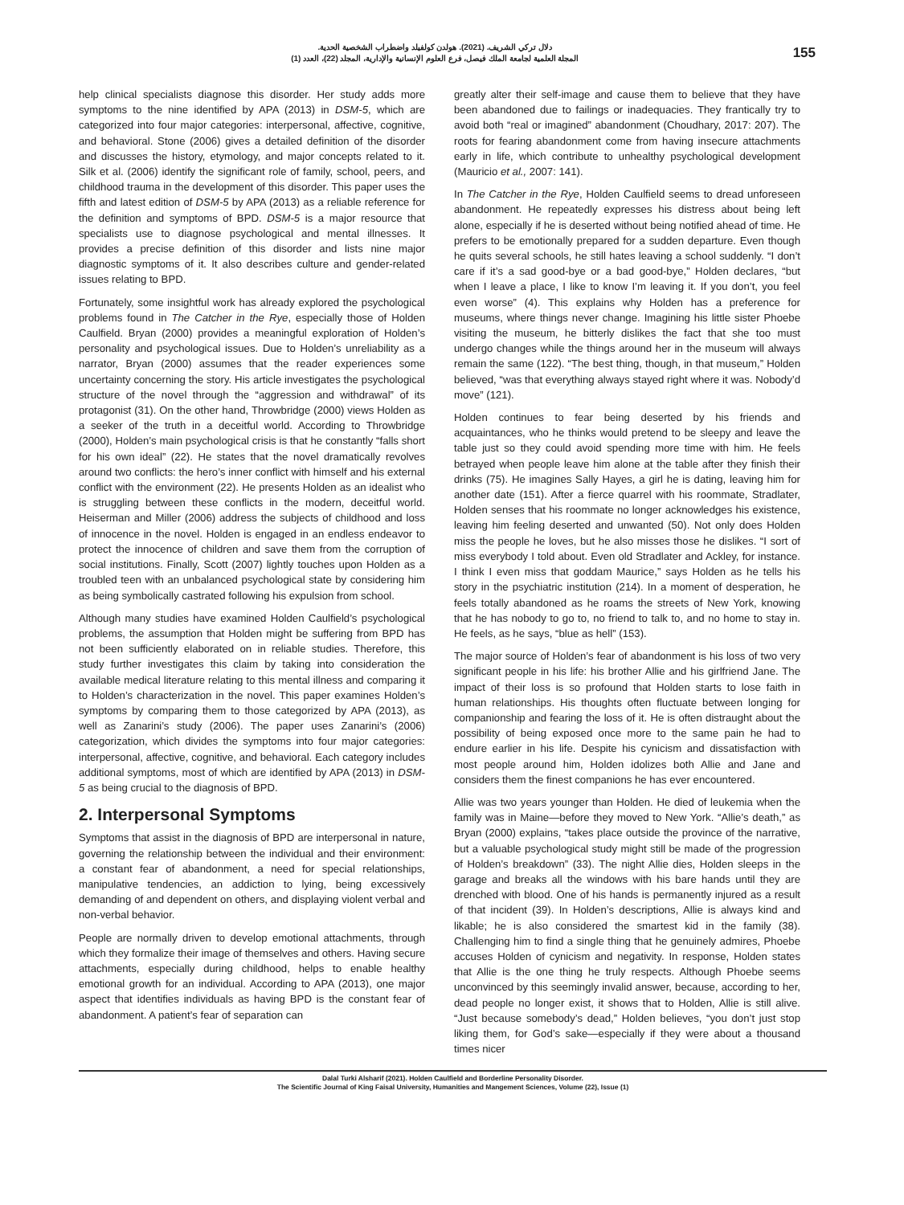دلال تركي الشريف. (2021). هولدن كولفيلد واضطراب الشخصية الحدية.
المجلة العلمية لجامعة الملك فيصل، فرع العلوم الإنسانية والإدارية، المجلد (22)، العدد (1)
155
help clinical specialists diagnose this disorder. Her study adds more symptoms to the nine identified by APA (2013) in DSM-5, which are categorized into four major categories: interpersonal, affective, cognitive, and behavioral. Stone (2006) gives a detailed definition of the disorder and discusses the history, etymology, and major concepts related to it. Silk et al. (2006) identify the significant role of family, school, peers, and childhood trauma in the development of this disorder. This paper uses the fifth and latest edition of DSM-5 by APA (2013) as a reliable reference for the definition and symptoms of BPD. DSM-5 is a major resource that specialists use to diagnose psychological and mental illnesses. It provides a precise definition of this disorder and lists nine major diagnostic symptoms of it. It also describes culture and gender-related issues relating to BPD.
Fortunately, some insightful work has already explored the psychological problems found in The Catcher in the Rye, especially those of Holden Caulfield. Bryan (2000) provides a meaningful exploration of Holden’s personality and psychological issues. Due to Holden’s unreliability as a narrator, Bryan (2000) assumes that the reader experiences some uncertainty concerning the story. His article investigates the psychological structure of the novel through the “aggression and withdrawal” of its protagonist (31). On the other hand, Throwbridge (2000) views Holden as a seeker of the truth in a deceitful world. According to Throwbridge (2000), Holden’s main psychological crisis is that he constantly “falls short for his own ideal” (22). He states that the novel dramatically revolves around two conflicts: the hero’s inner conflict with himself and his external conflict with the environment (22). He presents Holden as an idealist who is struggling between these conflicts in the modern, deceitful world. Heiserman and Miller (2006) address the subjects of childhood and loss of innocence in the novel. Holden is engaged in an endless endeavor to protect the innocence of children and save them from the corruption of social institutions. Finally, Scott (2007) lightly touches upon Holden as a troubled teen with an unbalanced psychological state by considering him as being symbolically castrated following his expulsion from school.
Although many studies have examined Holden Caulfield’s psychological problems, the assumption that Holden might be suffering from BPD has not been sufficiently elaborated on in reliable studies. Therefore, this study further investigates this claim by taking into consideration the available medical literature relating to this mental illness and comparing it to Holden’s characterization in the novel. This paper examines Holden’s symptoms by comparing them to those categorized by APA (2013), as well as Zanarini’s study (2006). The paper uses Zanarini’s (2006) categorization, which divides the symptoms into four major categories: interpersonal, affective, cognitive, and behavioral. Each category includes additional symptoms, most of which are identified by APA (2013) in DSM-5 as being crucial to the diagnosis of BPD.
2. Interpersonal Symptoms
Symptoms that assist in the diagnosis of BPD are interpersonal in nature, governing the relationship between the individual and their environment: a constant fear of abandonment, a need for special relationships, manipulative tendencies, an addiction to lying, being excessively demanding of and dependent on others, and displaying violent verbal and non-verbal behavior.
People are normally driven to develop emotional attachments, through which they formalize their image of themselves and others. Having secure attachments, especially during childhood, helps to enable healthy emotional growth for an individual. According to APA (2013), one major aspect that identifies individuals as having BPD is the constant fear of abandonment. A patient’s fear of separation can
greatly alter their self-image and cause them to believe that they have been abandoned due to failings or inadequacies. They frantically try to avoid both “real or imagined” abandonment (Choudhary, 2017: 207). The roots for fearing abandonment come from having insecure attachments early in life, which contribute to unhealthy psychological development (Mauricio et al., 2007: 141).
In The Catcher in the Rye, Holden Caulfield seems to dread unforeseen abandonment. He repeatedly expresses his distress about being left alone, especially if he is deserted without being notified ahead of time. He prefers to be emotionally prepared for a sudden departure. Even though he quits several schools, he still hates leaving a school suddenly. “I don’t care if it’s a sad good-bye or a bad good-bye,” Holden declares, “but when I leave a place, I like to know I’m leaving it. If you don’t, you feel even worse” (4). This explains why Holden has a preference for museums, where things never change. Imagining his little sister Phoebe visiting the museum, he bitterly dislikes the fact that she too must undergo changes while the things around her in the museum will always remain the same (122). “The best thing, though, in that museum,” Holden believed, “was that everything always stayed right where it was. Nobody’d move” (121).
Holden continues to fear being deserted by his friends and acquaintances, who he thinks would pretend to be sleepy and leave the table just so they could avoid spending more time with him. He feels betrayed when people leave him alone at the table after they finish their drinks (75). He imagines Sally Hayes, a girl he is dating, leaving him for another date (151). After a fierce quarrel with his roommate, Stradlater, Holden senses that his roommate no longer acknowledges his existence, leaving him feeling deserted and unwanted (50). Not only does Holden miss the people he loves, but he also misses those he dislikes. “I sort of miss everybody I told about. Even old Stradlater and Ackley, for instance. I think I even miss that goddam Maurice,” says Holden as he tells his story in the psychiatric institution (214). In a moment of desperation, he feels totally abandoned as he roams the streets of New York, knowing that he has nobody to go to, no friend to talk to, and no home to stay in. He feels, as he says, “blue as hell” (153).
The major source of Holden’s fear of abandonment is his loss of two very significant people in his life: his brother Allie and his girlfriend Jane. The impact of their loss is so profound that Holden starts to lose faith in human relationships. His thoughts often fluctuate between longing for companionship and fearing the loss of it. He is often distraught about the possibility of being exposed once more to the same pain he had to endure earlier in his life. Despite his cynicism and dissatisfaction with most people around him, Holden idolizes both Allie and Jane and considers them the finest companions he has ever encountered.
Allie was two years younger than Holden. He died of leukemia when the family was in Maine—before they moved to New York. “Allie’s death,” as Bryan (2000) explains, “takes place outside the province of the narrative, but a valuable psychological study might still be made of the progression of Holden’s breakdown” (33). The night Allie dies, Holden sleeps in the garage and breaks all the windows with his bare hands until they are drenched with blood. One of his hands is permanently injured as a result of that incident (39). In Holden’s descriptions, Allie is always kind and likable; he is also considered the smartest kid in the family (38). Challenging him to find a single thing that he genuinely admires, Phoebe accuses Holden of cynicism and negativity. In response, Holden states that Allie is the one thing he truly respects. Although Phoebe seems unconvinced by this seemingly invalid answer, because, according to her, dead people no longer exist, it shows that to Holden, Allie is still alive. “Just because somebody’s dead,” Holden believes, “you don’t just stop liking them, for God’s sake—especially if they were about a thousand times nicer
Dalal Turki Alsharif (2021). Holden Caulfield and Borderline Personality Disorder.
The Scientific Journal of King Faisal University, Humanities and Mangement Sciences, Volume (22), Issue (1)